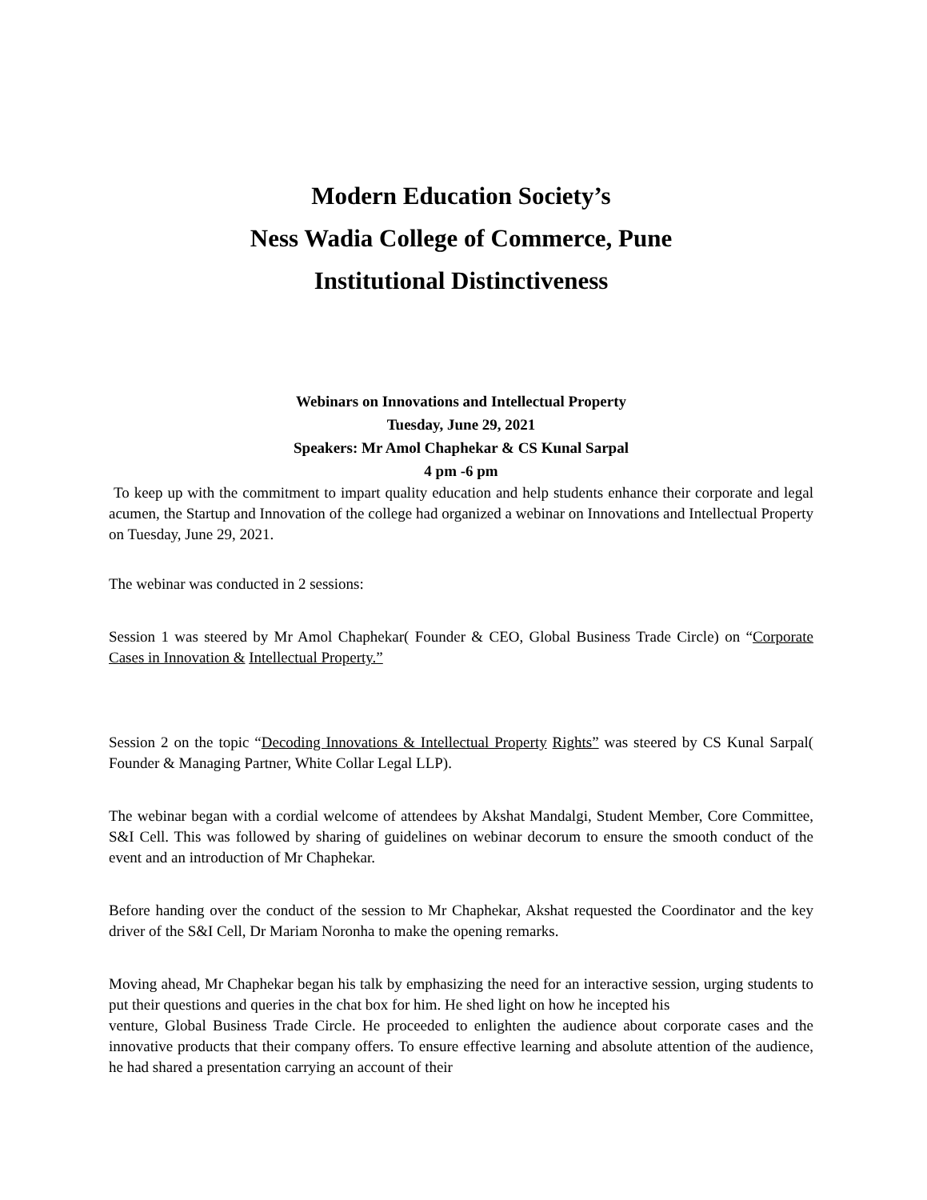Modern Education Society’s
Ness Wadia College of Commerce, Pune
Institutional Distinctiveness
Webinars on Innovations and Intellectual Property
Tuesday, June 29, 2021
Speakers: Mr Amol Chaphekar & CS Kunal Sarpal
4 pm -6 pm
To keep up with the commitment to impart quality education and help students enhance their corporate and legal acumen, the Startup and Innovation of the college had organized a webinar on Innovations and Intellectual Property on Tuesday, June 29, 2021.
The webinar was conducted in 2 sessions:
Session 1 was steered by Mr Amol Chaphekar( Founder & CEO, Global Business Trade Circle) on “Corporate Cases in Innovation & Intellectual Property.”
Session 2 on the topic “Decoding Innovations & Intellectual Property Rights” was steered by CS Kunal Sarpal( Founder & Managing Partner, White Collar Legal LLP).
The webinar began with a cordial welcome of attendees by Akshat Mandalgi, Student Member, Core Committee, S&I Cell. This was followed by sharing of guidelines on webinar decorum to ensure the smooth conduct of the event and an introduction of Mr Chaphekar.
Before handing over the conduct of the session to Mr Chaphekar, Akshat requested the Coordinator and the key driver of the S&I Cell, Dr Mariam Noronha to make the opening remarks.
Moving ahead, Mr Chaphekar began his talk by emphasizing the need for an interactive session, urging students to put their questions and queries in the chat box for him. He shed light on how he incepted his
venture, Global Business Trade Circle. He proceeded to enlighten the audience about corporate cases and the innovative products that their company offers. To ensure effective learning and absolute attention of the audience, he had shared a presentation carrying an account of their